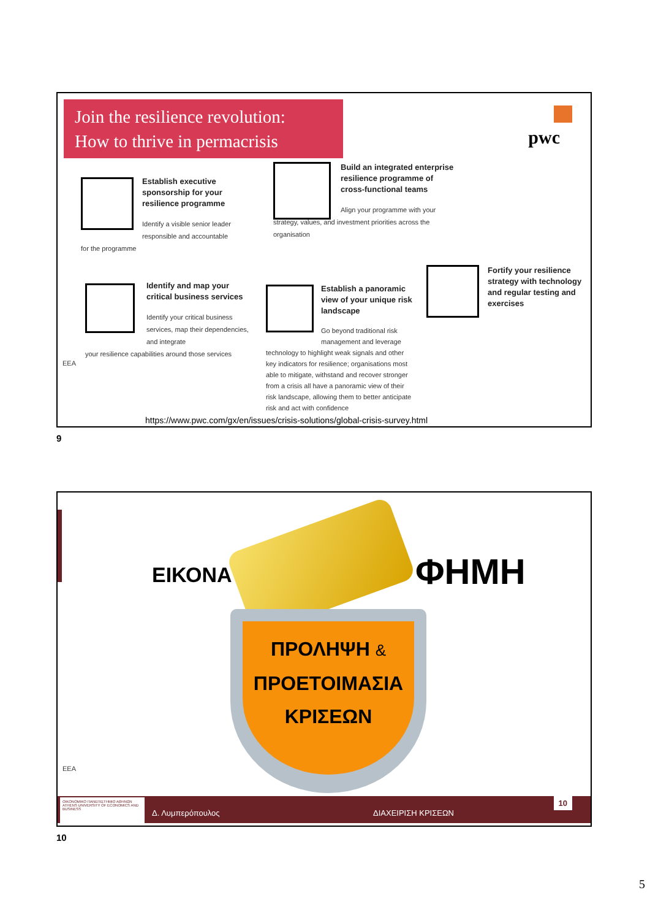Join the resilience revolution:
How to thrive in permacrisis
pwc
Establish executive sponsorship for your resilience programme
Identify a visible senior leader responsible and accountable
for the programme
Build an integrated enterprise resilience programme of cross-functional teams
Align your programme with your
strategy, values, and investment priorities across the organisation
Identify and map your critical business services
Identify your critical business services, map their dependencies, and integrate
your resilience capabilities around those services
Establish a panoramic view of your unique risk landscape
Go beyond traditional risk management and leverage
technology to highlight weak signals and other key indicators for resilience; organisations most able to mitigate, withstand and recover stronger from a crisis all have a panoramic view of their risk landscape, allowing them to better anticipate risk and act with confidence
Fortify your resilience strategy with technology and regular testing and exercises
EEA
https://www.pwc.com/gx/en/issues/crisis-solutions/global-crisis-survey.html
9
ΕΙΚΟΝΑ ΦΗΜΗ
ΠΡΟΛΗΨΗ &
ΠΡΟΕΤΟΙΜΑΣΙΑ
ΚΡΙΣΕΩΝ
EEA
ΟΙΚΟΝΟΜΙΚΟ ΠΑΝΕΠΙΣΤΗΜΙΟ ΑΘΗΝΩΝ ATHENS UNIVERSITY OF ECONOMICS AND BUSINESS
Δ. Λυμπερόπουλος ΔΙΑΧΕΙΡΙΣΗ ΚΡΙΣΕΩΝ
10
10
5